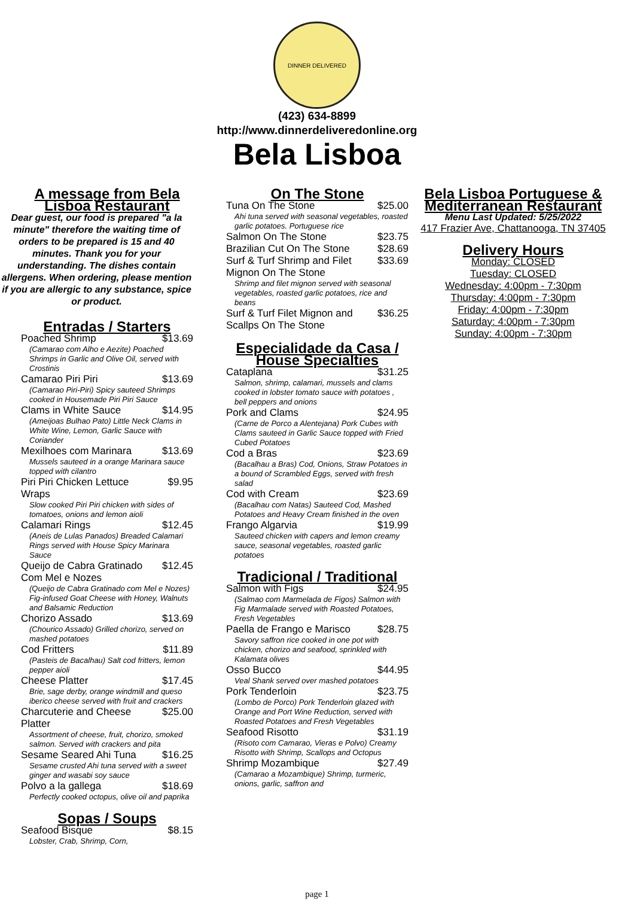DINNER DELIVERED
(423) 634-8899
http://www.dinnerdeliveredonline.org
Bela Lisboa
A message from Bela Lisboa Restaurant
Dear guest, our food is prepared "a la minute" therefore the waiting time of orders to be prepared is 15 and 40 minutes. Thank you for your understanding. The dishes contain allergens. When ordering, please mention if you are allergic to any substance, spice or product.
Entradas / Starters
Poached Shrimp $13.69
(Camarao com Alho e Aezite) Poached Shrimps in Garlic and Olive Oil, served with Crostinis
Camarao Piri Piri $13.69
(Camarao Piri-Piri) Spicy sauteed Shrimps cooked in Housemade Piri Piri Sauce
Clams in White Sauce $14.95
(Ameijoas Bulhao Pato) Little Neck Clams in White Wine, Lemon, Garlic Sauce with Coriander
Mexilhoes com Marinara $13.69
Mussels sauteed in a orange Marinara sauce topped with cilantro
Piri Piri Chicken Lettuce Wraps $9.95
Slow cooked Piri Piri chicken with sides of tomatoes, onions and lemon aioli
Calamari Rings $12.45
(Aneis de Lulas Panados) Breaded Calamari Rings served with House Spicy Marinara Sauce
Queijo de Cabra Gratinado Com Mel e Nozes $12.45
(Queijo de Cabra Gratinado com Mel e Nozes) Fig-infused Goat Cheese with Honey, Walnuts and Balsamic Reduction
Chorizo Assado $13.69
(Chourico Assado) Grilled chorizo, served on mashed potatoes
Cod Fritters $11.89
(Pasteis de Bacalhau) Salt cod fritters, lemon pepper aioli
Cheese Platter $17.45
Brie, sage derby, orange windmill and queso iberico cheese served with fruit and crackers
Charcuterie and Cheese Platter $25.00
Assortment of cheese, fruit, chorizo, smoked salmon. Served with crackers and pita
Sesame Seared Ahi Tuna $16.25
Sesame crusted Ahi tuna served with a sweet ginger and wasabi soy sauce
Polvo a la gallega $18.69
Perfectly cooked octopus, olive oil and paprika
Sopas / Soups
Seafood Bisque $8.15
Lobster, Crab, Shrimp, Corn,
On The Stone
Tuna On The Stone $25.00
Ahi tuna served with seasonal vegetables, roasted garlic potatoes. Portuguese rice
Salmon On The Stone $23.75
Brazilian Cut On The Stone $28.69
Surf & Turf Shrimp and Filet Mignon On The Stone $33.69
Shrimp and filet mignon served with seasonal vegetables, roasted garlic potatoes, rice and beans
Surf & Turf Filet Mignon and Scallps On The Stone $36.25
Especialidade da Casa / House Specialties
Cataplana $31.25
Salmon, shrimp, calamari, mussels and clams cooked in lobster tomato sauce with potatoes , bell peppers and onions
Pork and Clams $24.95
(Carne de Porco a Alentejana) Pork Cubes with Clams sauteed in Garlic Sauce topped with Fried Cubed Potatoes
Cod a Bras $23.69
(Bacalhau a Bras) Cod, Onions, Straw Potatoes in a bound of Scrambled Eggs, served with fresh salad
Cod with Cream $23.69
(Bacalhau com Natas) Sauteed Cod, Mashed Potatoes and Heavy Cream finished in the oven
Frango Algarvia $19.99
Sauteed chicken with capers and lemon creamy sauce, seasonal vegetables, roasted garlic potatoes
Tradicional / Traditional
Salmon with Figs $24.95
(Salmao com Marmelada de Figos) Salmon with Fig Marmalade served with Roasted Potatoes, Fresh Vegetables
Paella de Frango e Marisco $28.75
Savory saffron rice cooked in one pot with chicken, chorizo and seafood, sprinkled with Kalamata olives
Osso Bucco $44.95
Veal Shank served over mashed potatoes
Pork Tenderloin $23.75
(Lombo de Porco) Pork Tenderloin glazed with Orange and Port Wine Reduction, served with Roasted Potatoes and Fresh Vegetables
Seafood Risotto $31.19
(Risoto com Camarao, Vieras e Polvo) Creamy Risotto with Shrimp, Scallops and Octopus
Shrimp Mozambique $27.49
(Camarao a Mozambique) Shrimp, turmeric, onions, garlic, saffron and
Bela Lisboa Portuguese & Mediterranean Restaurant
Menu Last Updated: 5/25/2022
417 Frazier Ave, Chattanooga, TN 37405
Delivery Hours
Monday: CLOSED
Tuesday: CLOSED
Wednesday: 4:00pm - 7:30pm
Thursday: 4:00pm - 7:30pm
Friday: 4:00pm - 7:30pm
Saturday: 4:00pm - 7:30pm
Sunday: 4:00pm - 7:30pm
page 1